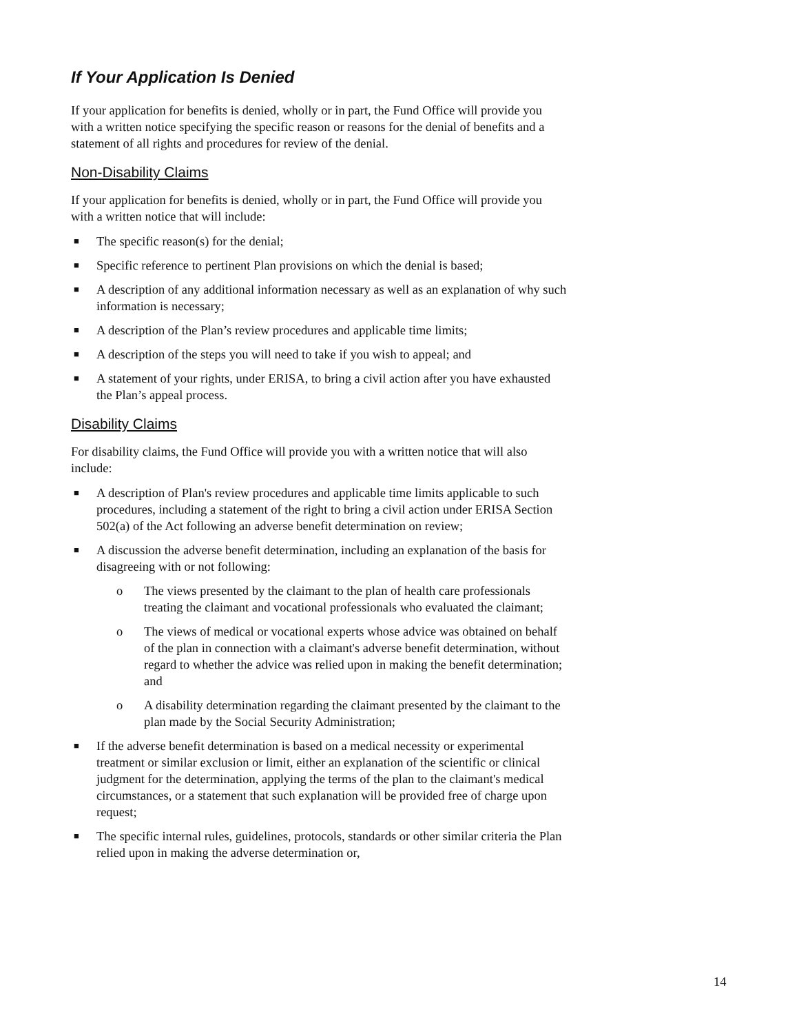If Your Application Is Denied
If your application for benefits is denied, wholly or in part, the Fund Office will provide you with a written notice specifying the specific reason or reasons for the denial of benefits and a statement of all rights and procedures for review of the denial.
Non-Disability Claims
If your application for benefits is denied, wholly or in part, the Fund Office will provide you with a written notice that will include:
■ The specific reason(s) for the denial;
■ Specific reference to pertinent Plan provisions on which the denial is based;
■ A description of any additional information necessary as well as an explanation of why such information is necessary;
■ A description of the Plan’s review procedures and applicable time limits;
■ A description of the steps you will need to take if you wish to appeal; and
■ A statement of your rights, under ERISA, to bring a civil action after you have exhausted the Plan’s appeal process.
Disability Claims
For disability claims, the Fund Office will provide you with a written notice that will also include:
■ A description of Plan's review procedures and applicable time limits applicable to such procedures, including a statement of the right to bring a civil action under ERISA Section 502(a) of the Act following an adverse benefit determination on review;
■ A discussion the adverse benefit determination, including an explanation of the basis for disagreeing with or not following:
o The views presented by the claimant to the plan of health care professionals treating the claimant and vocational professionals who evaluated the claimant;
o The views of medical or vocational experts whose advice was obtained on behalf of the plan in connection with a claimant's adverse benefit determination, without regard to whether the advice was relied upon in making the benefit determination; and
o A disability determination regarding the claimant presented by the claimant to the plan made by the Social Security Administration;
■ If the adverse benefit determination is based on a medical necessity or experimental treatment or similar exclusion or limit, either an explanation of the scientific or clinical judgment for the determination, applying the terms of the plan to the claimant's medical circumstances, or a statement that such explanation will be provided free of charge upon request;
■ The specific internal rules, guidelines, protocols, standards or other similar criteria the Plan relied upon in making the adverse determination or,
14